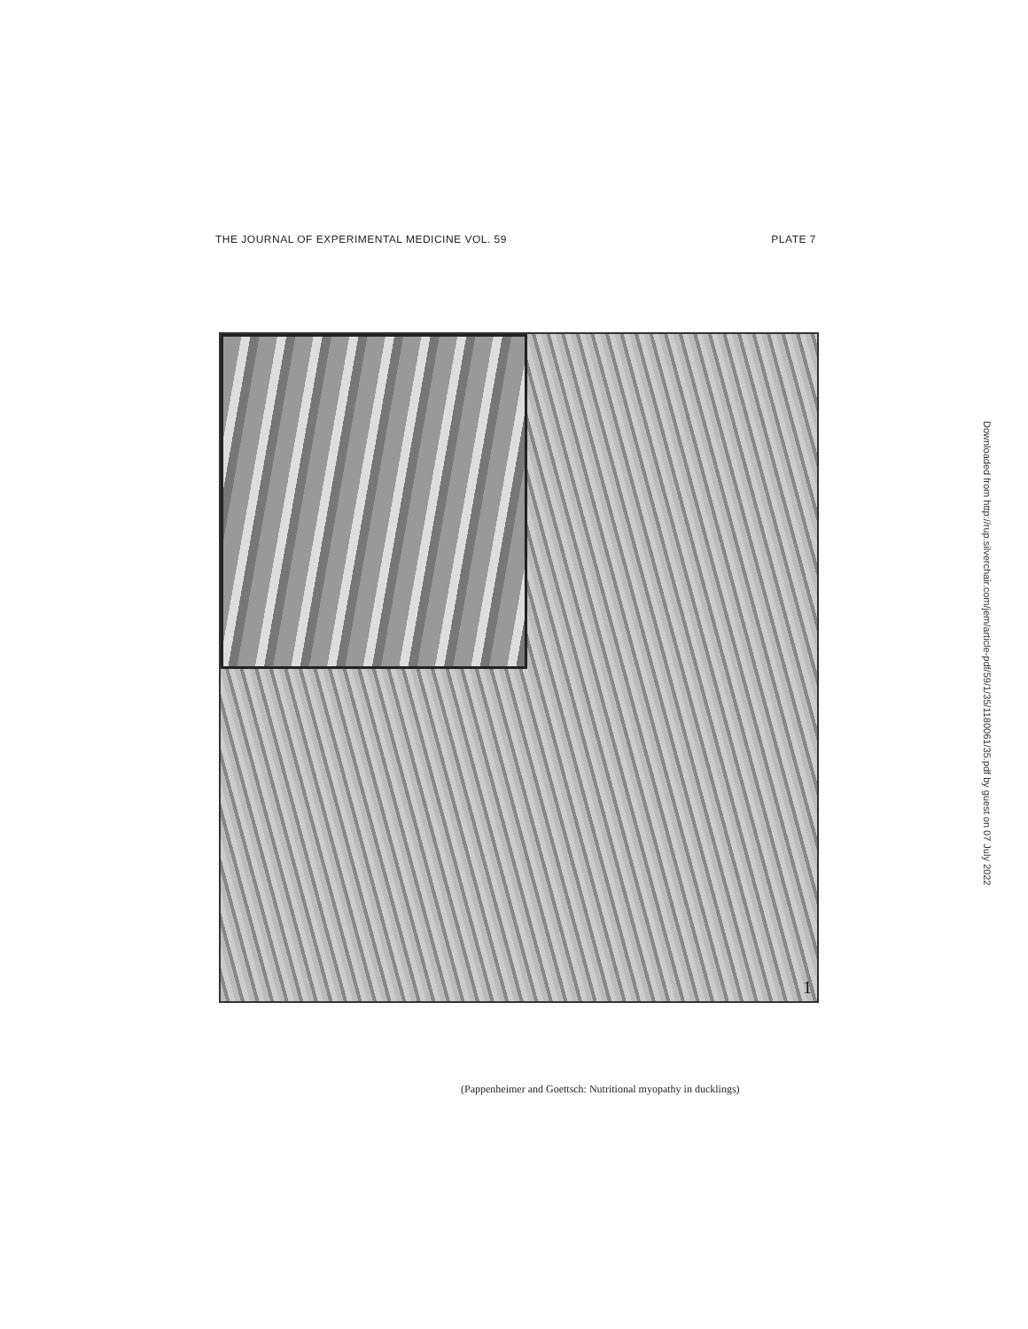THE JOURNAL OF EXPERIMENTAL MEDICINE VOL. 59 PLATE 7
1
(Pappenheimer and Goettsch: Nutritional myopathy in ducklings)
Downloaded from http://rup.silverchair.com/jem/article-pdf/59/1/35/1180061/35.pdf by guest on 07 July 2022